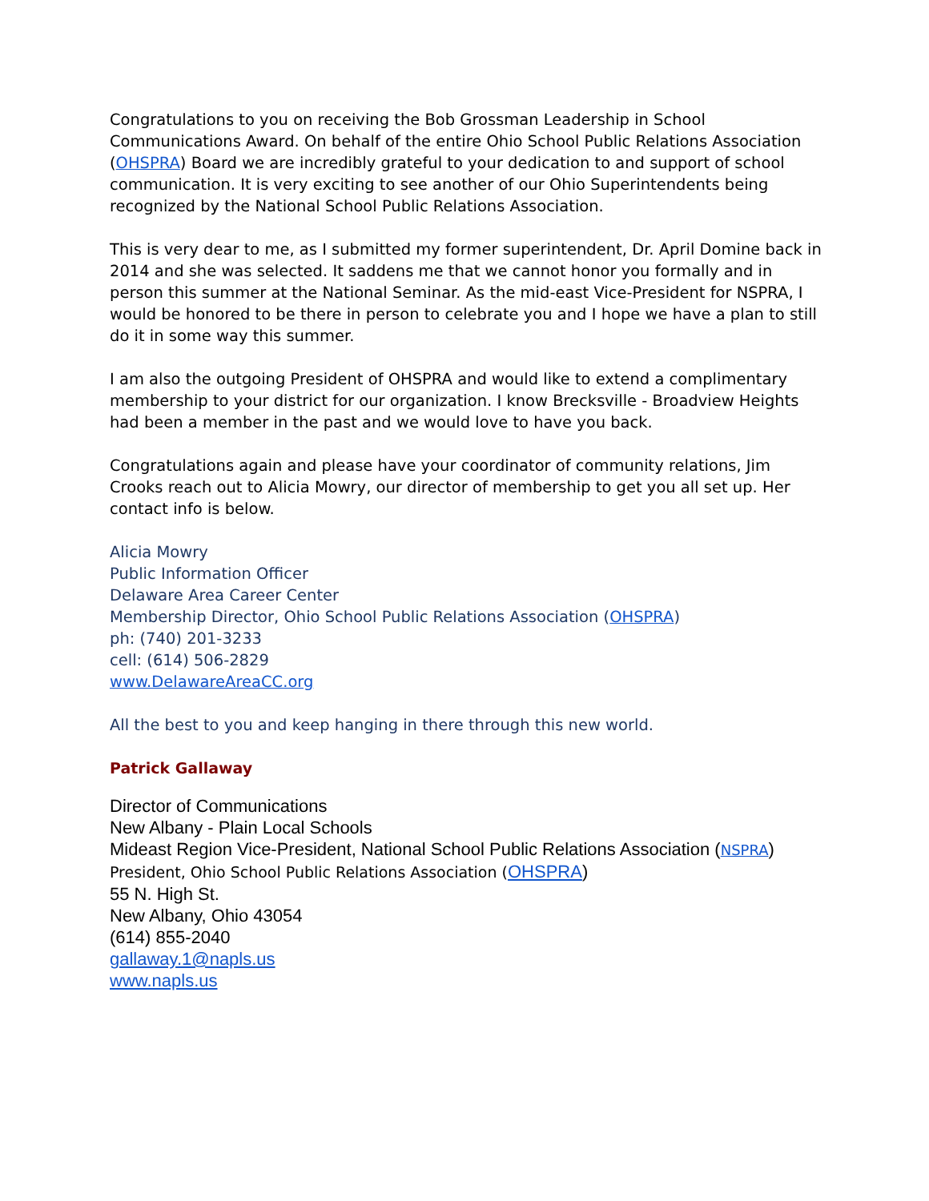Congratulations to you on receiving the Bob Grossman Leadership in School Communications Award. On behalf of the entire Ohio School Public Relations Association (OHSPRA) Board we are incredibly grateful to your dedication to and support of school communication. It is very exciting to see another of our Ohio Superintendents being recognized by the National School Public Relations Association.
This is very dear to me, as I submitted my former superintendent, Dr. April Domine back in 2014 and she was selected. It saddens me that we cannot honor you formally and in person this summer at the National Seminar. As the mid-east Vice-President for NSPRA, I would be honored to be there in person to celebrate you and I hope we have a plan to still do it in some way this summer.
I am also the outgoing President of OHSPRA and would like to extend a complimentary membership to your district for our organization. I know Brecksville - Broadview Heights had been a member in the past and we would love to have you back.
Congratulations again and please have your coordinator of community relations, Jim Crooks reach out to Alicia Mowry, our director of membership to get you all set up. Her contact info is below.
Alicia Mowry
Public Information Officer
Delaware Area Career Center
Membership Director, Ohio School Public Relations Association (OHSPRA)
ph: (740) 201-3233
cell: (614) 506-2829
www.DelawareAreaCC.org
All the best to you and keep hanging in there through this new world.
Patrick Gallaway
Director of Communications
New Albany - Plain Local Schools
Mideast Region Vice-President, National School Public Relations Association (NSPRA)
President, Ohio School Public Relations Association (OHSPRA)
55 N. High St.
New Albany, Ohio 43054
(614) 855-2040
gallaway.1@napls.us
www.napls.us